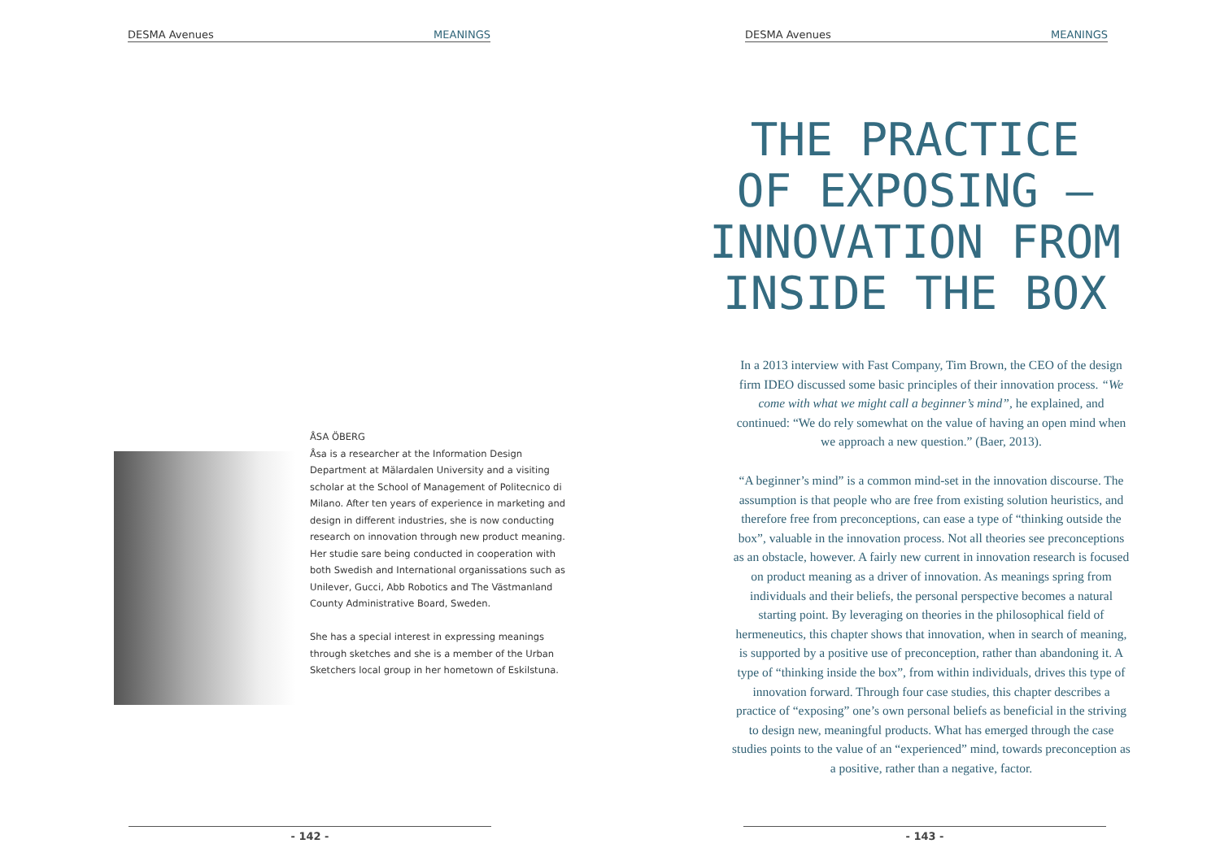DESMA Avenues MEANINGS
ÅSA ÖBERG
Åsa is a researcher at the Information Design Department at Mälardalen University and a visiting scholar at the School of Management of Politecnico di Milano. After ten years of experience in marketing and design in different industries, she is now conducting research on innovation through new product meaning. Her studie sare being conducted in cooperation with both Swedish and International organissations such as Unilever, Gucci, Abb Robotics and The Västmanland County Administrative Board, Sweden.
She has a special interest in expressing meanings through sketches and she is a member of the Urban Sketchers local group in her hometown of Eskilstuna.
- 142 -
DESMA Avenues MEANINGS
THE PRACTICE
OF EXPOSING –
INNOVATION FROM
INSIDE THE BOX
In a 2013 interview with Fast Company, Tim Brown, the CEO of the design firm IDEO discussed some basic principles of their innovation process. “We come with what we might call a beginner’s mind”, he explained, and continued: “We do rely somewhat on the value of having an open mind when we approach a new question.” (Baer, 2013).
“A beginner’s mind” is a common mind-set in the innovation discourse. The assumption is that people who are free from existing solution heuristics, and therefore free from preconceptions, can ease a type of “thinking outside the box”, valuable in the innovation process. Not all theories see preconceptions as an obstacle, however. A fairly new current in innovation research is focused on product meaning as a driver of innovation. As meanings spring from individuals and their beliefs, the personal perspective becomes a natural starting point. By leveraging on theories in the philosophical field of hermeneutics, this chapter shows that innovation, when in search of meaning, is supported by a positive use of preconception, rather than abandoning it. A type of “thinking inside the box”, from within individuals, drives this type of innovation forward. Through four case studies, this chapter describes a practice of “exposing” one’s own personal beliefs as beneficial in the striving to design new, meaningful products. What has emerged through the case studies points to the value of an “experienced” mind, towards preconception as a positive, rather than a negative, factor.
- 143 -